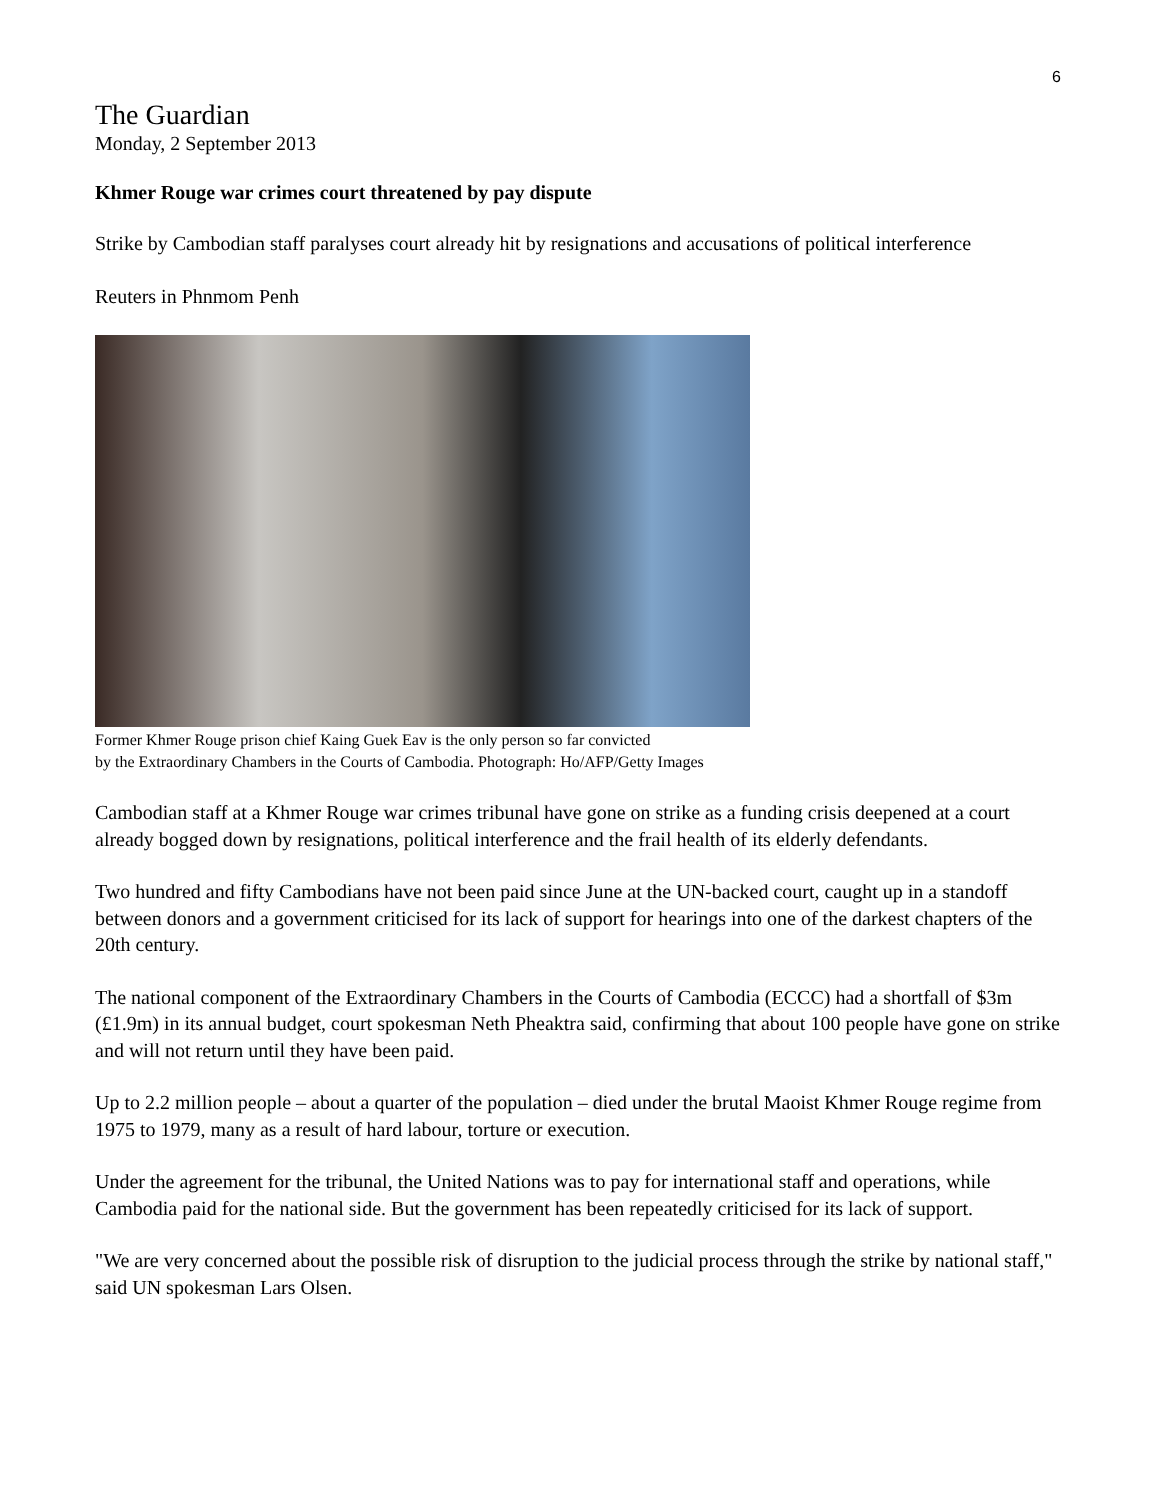6
The Guardian
Monday, 2 September 2013
Khmer Rouge war crimes court threatened by pay dispute
Strike by Cambodian staff paralyses court already hit by resignations and accusations of political interference
Reuters in Phnmom Penh
Former Khmer Rouge prison chief Kaing Guek Eav is the only person so far convicted
by the Extraordinary Chambers in the Courts of Cambodia. Photograph: Ho/AFP/Getty Images
Cambodian staff at a Khmer Rouge war crimes tribunal have gone on strike as a funding crisis deepened at a court already bogged down by resignations, political interference and the frail health of its elderly defendants.
Two hundred and fifty Cambodians have not been paid since June at the UN-backed court, caught up in a standoff between donors and a government criticised for its lack of support for hearings into one of the darkest chapters of the 20th century.
The national component of the Extraordinary Chambers in the Courts of Cambodia (ECCC) had a shortfall of $3m (£1.9m) in its annual budget, court spokesman Neth Pheaktra said, confirming that about 100 people have gone on strike and will not return until they have been paid.
Up to 2.2 million people – about a quarter of the population – died under the brutal Maoist Khmer Rouge regime from 1975 to 1979, many as a result of hard labour, torture or execution.
Under the agreement for the tribunal, the United Nations was to pay for international staff and operations, while Cambodia paid for the national side. But the government has been repeatedly criticised for its lack of support.
"We are very concerned about the possible risk of disruption to the judicial process through the strike by national staff," said UN spokesman Lars Olsen.